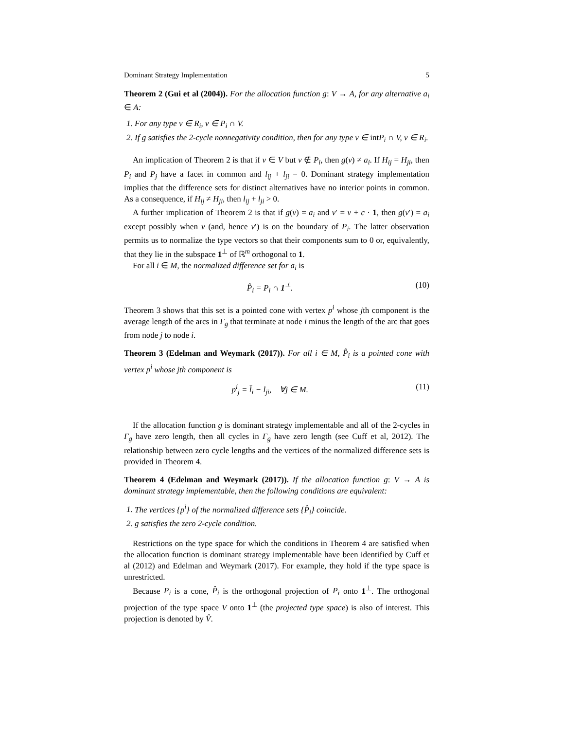Dominant Strategy Implementation 5
Theorem 2 (Gui et al (2004)). For the allocation function g: V → A, for any alternative a<sub>i</sub> ∈ A:
1. For any type v ∈ R<sub>i</sub>, v ∈ P<sub>i</sub> ∩ V.
2. If g satisfies the 2-cycle nonnegativity condition, then for any type v ∈ int P<sub>i</sub> ∩ V, v ∈ R<sub>i</sub>.
An implication of Theorem 2 is that if v ∈ V but v ∉ P<sub>i</sub>, then g(v) ≠ a<sub>i</sub>. If H<sub>ij</sub> = H<sub>ji</sub>, then P<sub>i</sub> and P<sub>j</sub> have a facet in common and l<sub>ij</sub> + l<sub>ji</sub> = 0. Dominant strategy implementation implies that the difference sets for distinct alternatives have no interior points in common. As a consequence, if H<sub>ij</sub> ≠ H<sub>ji</sub>, then l<sub>ij</sub> + l<sub>ji</sub> > 0.
A further implication of Theorem 2 is that if g(v) = a<sub>i</sub> and v′ = v + c · 1, then g(v′) = a<sub>i</sub> except possibly when v (and, hence v′) is on the boundary of P<sub>i</sub>. The latter observation permits us to normalize the type vectors so that their components sum to 0 or, equivalently, that they lie in the subspace 1<sup>⊥</sup> of ℝ<sup>m</sup> orthogonal to 1.
For all i ∈ M, the normalized difference set for a<sub>i</sub> is
P̂<sub>i</sub> = P<sub>i</sub> ∩ 1<sup>⊥</sup>. (10)
Theorem 3 shows that this set is a pointed cone with vertex p<sup>i</sup> whose jth component is the average length of the arcs in Γ<sub>g</sub> that terminate at node i minus the length of the arc that goes from node j to node i.
Theorem 3 (Edelman and Weymark (2017)). For all i ∈ M, P̂<sub>i</sub> is a pointed cone with vertex p<sup>i</sup> whose jth component is
p<sup>i</sup><sub>j</sub> = l̄<sub>i</sub> − l<sub>ji</sub>, ∀j ∈ M. (11)
If the allocation function g is dominant strategy implementable and all of the 2-cycles in Γ<sub>g</sub> have zero length, then all cycles in Γ<sub>g</sub> have zero length (see Cuff et al, 2012). The relationship between zero cycle lengths and the vertices of the normalized difference sets is provided in Theorem 4.
Theorem 4 (Edelman and Weymark (2017)). If the allocation function g: V → A is dominant strategy implementable, then the following conditions are equivalent:
1. The vertices {p<sup>i</sup>} of the normalized difference sets {P̂<sub>i</sub>} coincide.
2. g satisfies the zero 2-cycle condition.
Restrictions on the type space for which the conditions in Theorem 4 are satisfied when the allocation function is dominant strategy implementable have been identified by Cuff et al (2012) and Edelman and Weymark (2017). For example, they hold if the type space is unrestricted.
Because P<sub>i</sub> is a cone, P̂<sub>i</sub> is the orthogonal projection of P<sub>i</sub> onto 1<sup>⊥</sup>. The orthogonal projection of the type space V onto 1<sup>⊥</sup> (the projected type space) is also of interest. This projection is denoted by V̂.